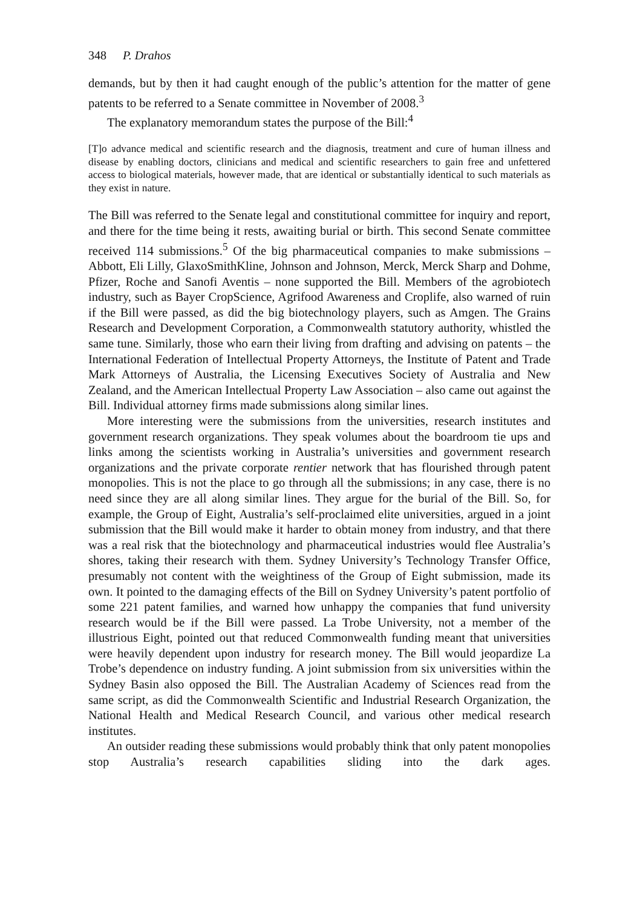348 P. Drahos
demands, but by then it had caught enough of the public’s attention for the matter of gene patents to be referred to a Senate committee in November of 2008.<sup>3</sup>
The explanatory memorandum states the purpose of the Bill:<sup>4</sup>
[T]o advance medical and scientific research and the diagnosis, treatment and cure of human illness and disease by enabling doctors, clinicians and medical and scientific researchers to gain free and unfettered access to biological materials, however made, that are identical or substantially identical to such materials as they exist in nature.
The Bill was referred to the Senate legal and constitutional committee for inquiry and report, and there for the time being it rests, awaiting burial or birth. This second Senate committee received 114 submissions.<sup>5</sup> Of the big pharmaceutical companies to make submissions – Abbott, Eli Lilly, GlaxoSmithKline, Johnson and Johnson, Merck, Merck Sharp and Dohme, Pfizer, Roche and Sanofi Aventis – none supported the Bill. Members of the agrobiotech industry, such as Bayer CropScience, Agrifood Awareness and Croplife, also warned of ruin if the Bill were passed, as did the big biotechnology players, such as Amgen. The Grains Research and Development Corporation, a Commonwealth statutory authority, whistled the same tune. Similarly, those who earn their living from drafting and advising on patents – the International Federation of Intellectual Property Attorneys, the Institute of Patent and Trade Mark Attorneys of Australia, the Licensing Executives Society of Australia and New Zealand, and the American Intellectual Property Law Association – also came out against the Bill. Individual attorney firms made submissions along similar lines.
More interesting were the submissions from the universities, research institutes and government research organizations. They speak volumes about the boardroom tie ups and links among the scientists working in Australia’s universities and government research organizations and the private corporate rentier network that has flourished through patent monopolies. This is not the place to go through all the submissions; in any case, there is no need since they are all along similar lines. They argue for the burial of the Bill. So, for example, the Group of Eight, Australia’s self-proclaimed elite universities, argued in a joint submission that the Bill would make it harder to obtain money from industry, and that there was a real risk that the biotechnology and pharmaceutical industries would flee Australia’s shores, taking their research with them. Sydney University’s Technology Transfer Office, presumably not content with the weightiness of the Group of Eight submission, made its own. It pointed to the damaging effects of the Bill on Sydney University’s patent portfolio of some 221 patent families, and warned how unhappy the companies that fund university research would be if the Bill were passed. La Trobe University, not a member of the illustrious Eight, pointed out that reduced Commonwealth funding meant that universities were heavily dependent upon industry for research money. The Bill would jeopardize La Trobe’s dependence on industry funding. A joint submission from six universities within the Sydney Basin also opposed the Bill. The Australian Academy of Sciences read from the same script, as did the Commonwealth Scientific and Industrial Research Organization, the National Health and Medical Research Council, and various other medical research institutes.
An outsider reading these submissions would probably think that only patent monopolies stop Australia’s research capabilities sliding into the dark ages.